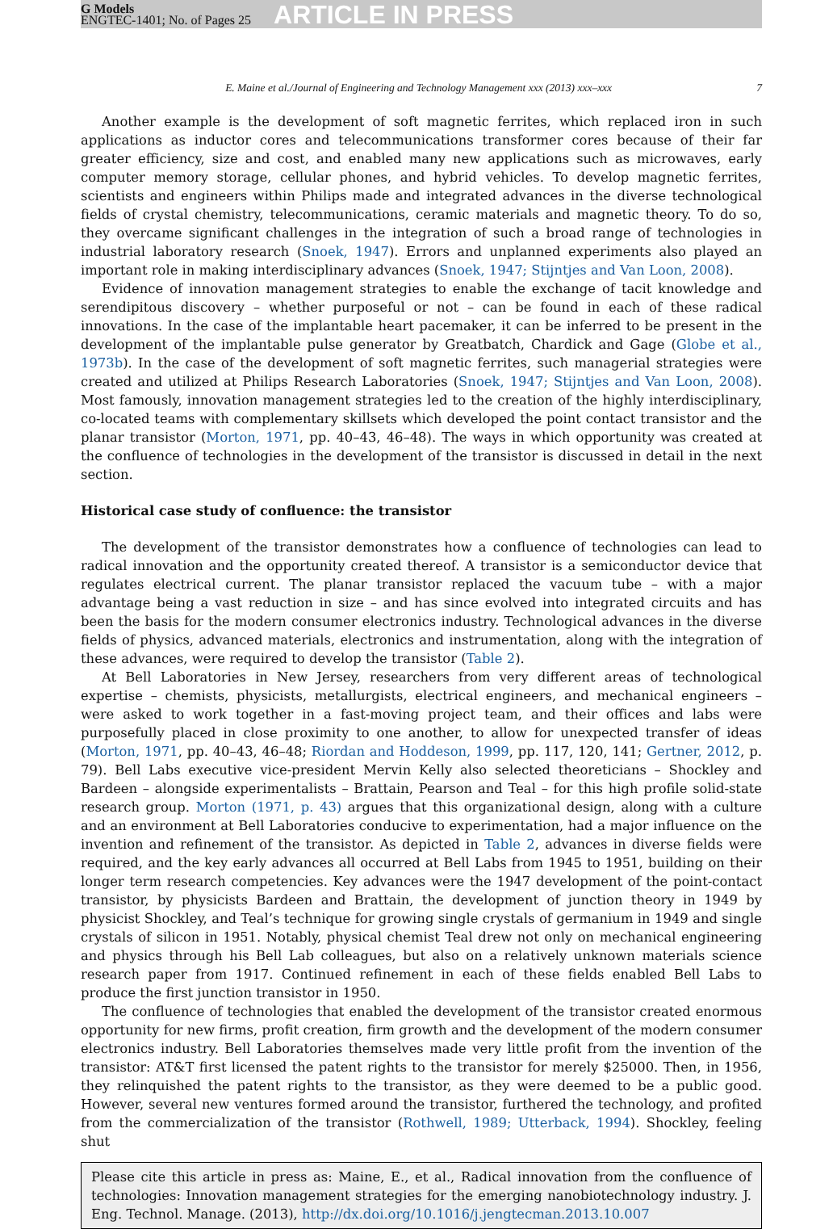G Models
ENGTEC-1401; No. of Pages 25
ARTICLE IN PRESS
E. Maine et al./Journal of Engineering and Technology Management xxx (2013) xxx–xxx 7
Another example is the development of soft magnetic ferrites, which replaced iron in such applications as inductor cores and telecommunications transformer cores because of their far greater efficiency, size and cost, and enabled many new applications such as microwaves, early computer memory storage, cellular phones, and hybrid vehicles. To develop magnetic ferrites, scientists and engineers within Philips made and integrated advances in the diverse technological fields of crystal chemistry, telecommunications, ceramic materials and magnetic theory. To do so, they overcame significant challenges in the integration of such a broad range of technologies in industrial laboratory research (Snoek, 1947). Errors and unplanned experiments also played an important role in making interdisciplinary advances (Snoek, 1947; Stijntjes and Van Loon, 2008).
Evidence of innovation management strategies to enable the exchange of tacit knowledge and serendipitous discovery – whether purposeful or not – can be found in each of these radical innovations. In the case of the implantable heart pacemaker, it can be inferred to be present in the development of the implantable pulse generator by Greatbatch, Chardick and Gage (Globe et al., 1973b). In the case of the development of soft magnetic ferrites, such managerial strategies were created and utilized at Philips Research Laboratories (Snoek, 1947; Stijntjes and Van Loon, 2008). Most famously, innovation management strategies led to the creation of the highly interdisciplinary, co-located teams with complementary skillsets which developed the point contact transistor and the planar transistor (Morton, 1971, pp. 40–43, 46–48). The ways in which opportunity was created at the confluence of technologies in the development of the transistor is discussed in detail in the next section.
Historical case study of confluence: the transistor
The development of the transistor demonstrates how a confluence of technologies can lead to radical innovation and the opportunity created thereof. A transistor is a semiconductor device that regulates electrical current. The planar transistor replaced the vacuum tube – with a major advantage being a vast reduction in size – and has since evolved into integrated circuits and has been the basis for the modern consumer electronics industry. Technological advances in the diverse fields of physics, advanced materials, electronics and instrumentation, along with the integration of these advances, were required to develop the transistor (Table 2).
At Bell Laboratories in New Jersey, researchers from very different areas of technological expertise – chemists, physicists, metallurgists, electrical engineers, and mechanical engineers – were asked to work together in a fast-moving project team, and their offices and labs were purposefully placed in close proximity to one another, to allow for unexpected transfer of ideas (Morton, 1971, pp. 40–43, 46–48; Riordan and Hoddeson, 1999, pp. 117, 120, 141; Gertner, 2012, p. 79). Bell Labs executive vice-president Mervin Kelly also selected theoreticians – Shockley and Bardeen – alongside experimentalists – Brattain, Pearson and Teal – for this high profile solid-state research group. Morton (1971, p. 43) argues that this organizational design, along with a culture and an environment at Bell Laboratories conducive to experimentation, had a major influence on the invention and refinement of the transistor. As depicted in Table 2, advances in diverse fields were required, and the key early advances all occurred at Bell Labs from 1945 to 1951, building on their longer term research competencies. Key advances were the 1947 development of the point-contact transistor, by physicists Bardeen and Brattain, the development of junction theory in 1949 by physicist Shockley, and Teal’s technique for growing single crystals of germanium in 1949 and single crystals of silicon in 1951. Notably, physical chemist Teal drew not only on mechanical engineering and physics through his Bell Lab colleagues, but also on a relatively unknown materials science research paper from 1917. Continued refinement in each of these fields enabled Bell Labs to produce the first junction transistor in 1950.
The confluence of technologies that enabled the development of the transistor created enormous opportunity for new firms, profit creation, firm growth and the development of the modern consumer electronics industry. Bell Laboratories themselves made very little profit from the invention of the transistor: AT&T first licensed the patent rights to the transistor for merely $25000. Then, in 1956, they relinquished the patent rights to the transistor, as they were deemed to be a public good. However, several new ventures formed around the transistor, furthered the technology, and profited from the commercialization of the transistor (Rothwell, 1989; Utterback, 1994). Shockley, feeling shut
Please cite this article in press as: Maine, E., et al., Radical innovation from the confluence of technologies: Innovation management strategies for the emerging nanobiotechnology industry. J. Eng. Technol. Manage. (2013), http://dx.doi.org/10.1016/j.jengtecman.2013.10.007